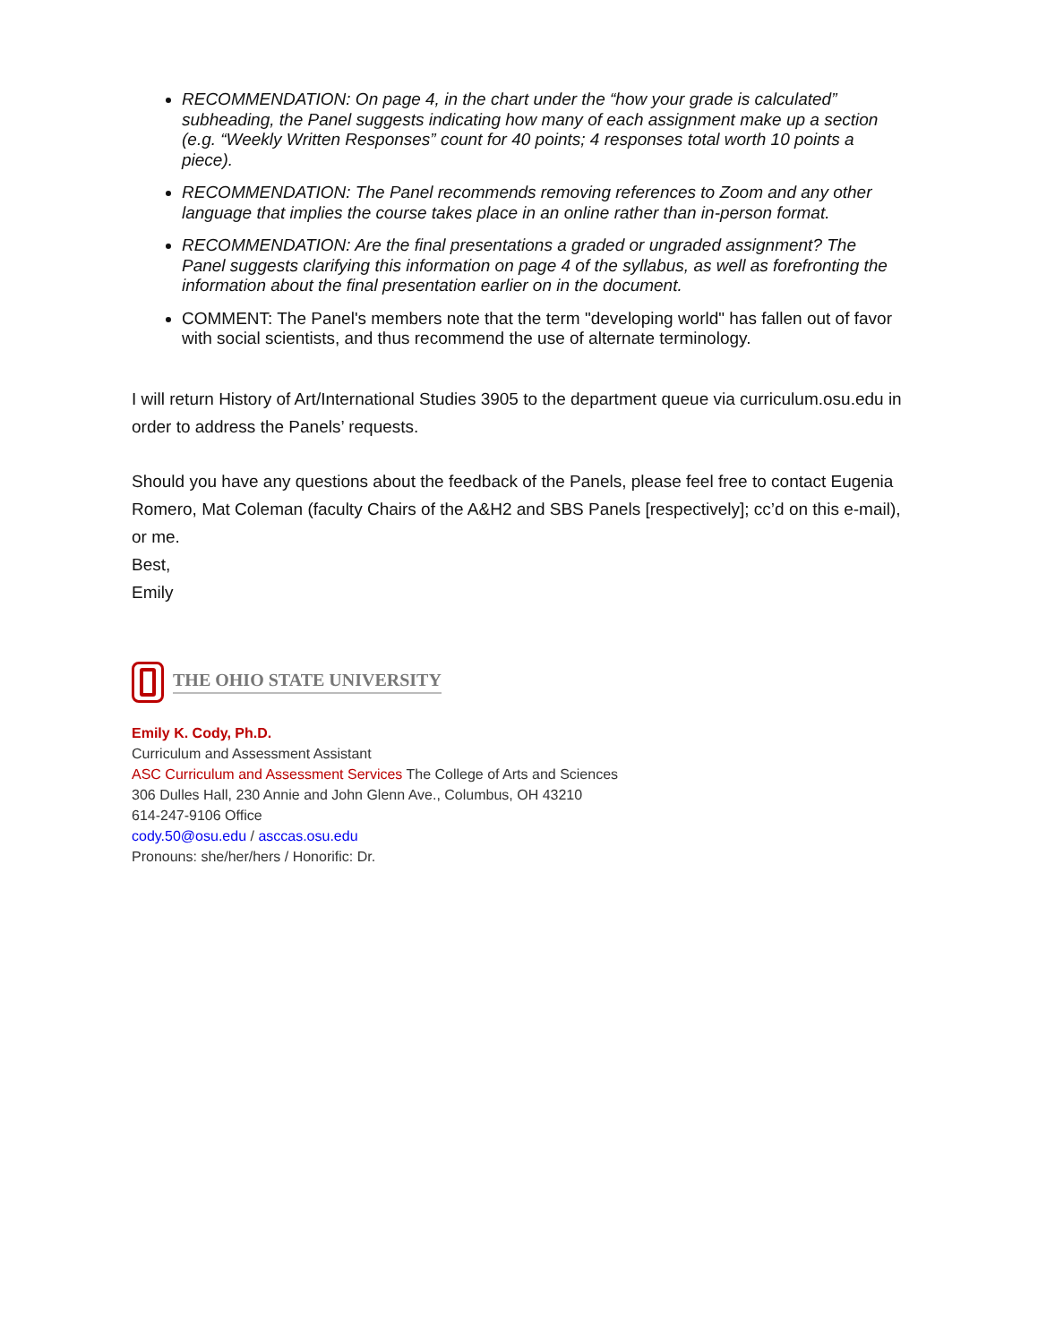RECOMMENDATION: On page 4, in the chart under the “how your grade is calculated” subheading, the Panel suggests indicating how many of each assignment make up a section (e.g. “Weekly Written Responses” count for 40 points; 4 responses total worth 10 points a piece).
RECOMMENDATION: The Panel recommends removing references to Zoom and any other language that implies the course takes place in an online rather than in-person format.
RECOMMENDATION: Are the final presentations a graded or ungraded assignment? The Panel suggests clarifying this information on page 4 of the syllabus, as well as forefronting the information about the final presentation earlier on in the document.
COMMENT: The Panel's members note that the term "developing world" has fallen out of favor with social scientists, and thus recommend the use of alternate terminology.
I will return History of Art/International Studies 3905 to the department queue via curriculum.osu.edu in order to address the Panels’ requests.
Should you have any questions about the feedback of the Panels, please feel free to contact Eugenia Romero, Mat Coleman (faculty Chairs of the A&H2 and SBS Panels [respectively]; cc’d on this e-mail), or me.
Best,
Emily
THE OHIO STATE UNIVERSITY
Emily K. Cody, Ph.D.
Curriculum and Assessment Assistant
ASC Curriculum and Assessment Services The College of Arts and Sciences
306 Dulles Hall, 230 Annie and John Glenn Ave., Columbus, OH 43210
614-247-9106 Office
cody.50@osu.edu / asccas.osu.edu
Pronouns: she/her/hers / Honorific: Dr.